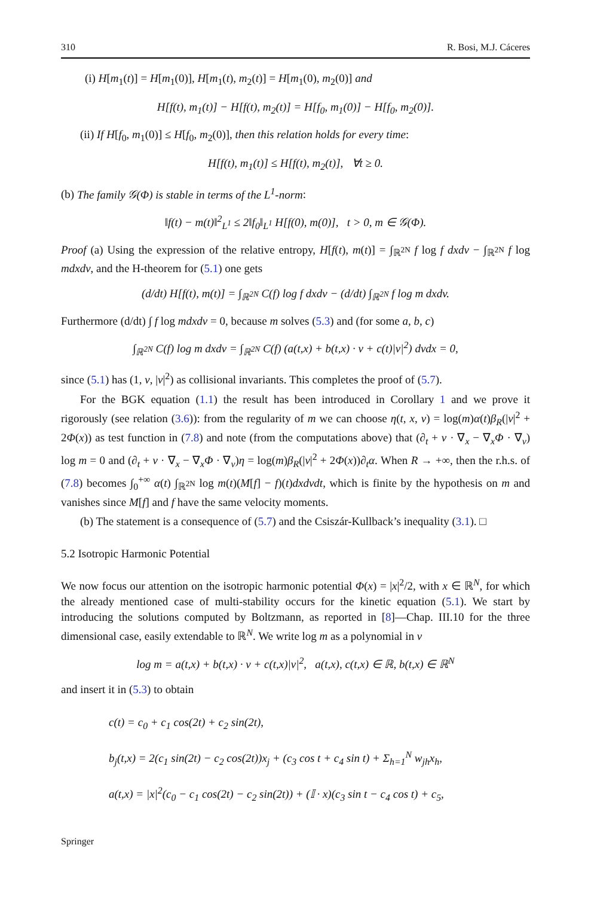310 R. Bosi, M.J. Cáceres
(i) H[m<sub>1</sub>(t)] = H[m<sub>1</sub>(0)], H[m<sub>1</sub>(t), m<sub>2</sub>(t)] = H[m<sub>1</sub>(0), m<sub>2</sub>(0)] and
H[f(t), m<sub>1</sub>(t)] − H[f(t), m<sub>2</sub>(t)] = H[f<sub>0</sub>, m<sub>1</sub>(0)] − H[f<sub>0</sub>, m<sub>2</sub>(0)].
(ii) If H[f<sub>0</sub>, m<sub>1</sub>(0)] ≤ H[f<sub>0</sub>, m<sub>2</sub>(0)], then this relation holds for every time:
H[f(t), m<sub>1</sub>(t)] ≤ H[f(t), m<sub>2</sub>(t)], ∀t ≥ 0.
(b) The family 𝒢(Φ) is stable in terms of the L<sup>1</sup>-norm:
‖f(t) − m(t)‖<sup>2</sup><sub>L<sup>1</sup></sub> ≤ 2‖f<sub>0</sub>‖<sub>L<sup>1</sup></sub> H[f(0), m(0)], t > 0, m ∈ 𝒢(Φ).
Proof (a) Using the expression of the relative entropy, H[f(t), m(t)] = ∫<sub>ℝ<sup>2N</sup></sub> f log f dxdv − ∫<sub>ℝ<sup>2N</sup></sub> f log mdxdv, and the H-theorem for (5.1) one gets
(d/dt) H[f(t), m(t)] = ∫<sub>ℝ<sup>2N</sup></sub> C(f) log f dxdv − (d/dt) ∫<sub>ℝ<sup>2N</sup></sub> f log m dxdv.
Furthermore (d/dt) ∫ f log mdxdv = 0, because m solves (5.3) and (for some a, b, c)
∫<sub>ℝ<sup>2N</sup></sub> C(f) log m dxdv = ∫<sub>ℝ<sup>2N</sup></sub> C(f) (a(t,x) + b(t,x) · v + c(t)|v|<sup>2</sup>) dvdx = 0,
since (5.1) has (1, v, |v|<sup>2</sup>) as collisional invariants. This completes the proof of (5.7).
For the BGK equation (1.1) the result has been introduced in Corollary 1 and we prove it rigorously (see relation (3.6)): from the regularity of m we can choose η(t, x, v) = log(m)α(t)β<sub>R</sub>(|v|<sup>2</sup> + 2Φ(x)) as test function in (7.8) and note (from the computations above) that (∂<sub>t</sub> + v · ∇<sub>x</sub> − ∇<sub>x</sub>Φ · ∇<sub>v</sub>) log m = 0 and (∂<sub>t</sub> + v · ∇<sub>x</sub> − ∇<sub>x</sub>Φ · ∇<sub>v</sub>)η = log(m)β<sub>R</sub>(|v|<sup>2</sup> + 2Φ(x))∂<sub>t</sub>α. When R → +∞, then the r.h.s. of (7.8) becomes ∫<sub>0</sub><sup>+∞</sup> α(t) ∫<sub>ℝ<sup>2N</sup></sub> log m(t)(M[f] − f)(t)dxdvdt, which is finite by the hypothesis on m and vanishes since M[f] and f have the same velocity moments.
(b) The statement is a consequence of (5.7) and the Csiszár-Kullback’s inequality (3.1). □
5.2 Isotropic Harmonic Potential
We now focus our attention on the isotropic harmonic potential Φ(x) = |x|<sup>2</sup>/2, with x ∈ ℝ<sup>N</sup>, for which the already mentioned case of multi-stability occurs for the kinetic equation (5.1). We start by introducing the solutions computed by Boltzmann, as reported in [8]—Chap. III.10 for the three dimensional case, easily extendable to ℝ<sup>N</sup>. We write log m as a polynomial in v
log m = a(t,x) + b(t,x) · v + c(t,x)|v|<sup>2</sup>, a(t,x), c(t,x) ∈ ℝ, b(t,x) ∈ ℝ<sup>N</sup>
and insert it in (5.3) to obtain
c(t) = c<sub>0</sub> + c<sub>1</sub> cos(2t) + c<sub>2</sub> sin(2t),
b<sub>j</sub>(t,x) = 2(c<sub>1</sub> sin(2t) − c<sub>2</sub> cos(2t))x<sub>j</sub> + (c<sub>3</sub> cos t + c<sub>4</sub> sin t) + Σ<sub>h=1</sub><sup>N</sup> w<sub>jh</sub>x<sub>h</sub>,
a(t,x) = |x|<sup>2</sup>(c<sub>0</sub> − c<sub>1</sub> cos(2t) − c<sub>2</sub> sin(2t)) + (𝕀 · x)(c<sub>3</sub> sin t − c<sub>4</sub> cos t) + c<sub>5</sub>,
Springer